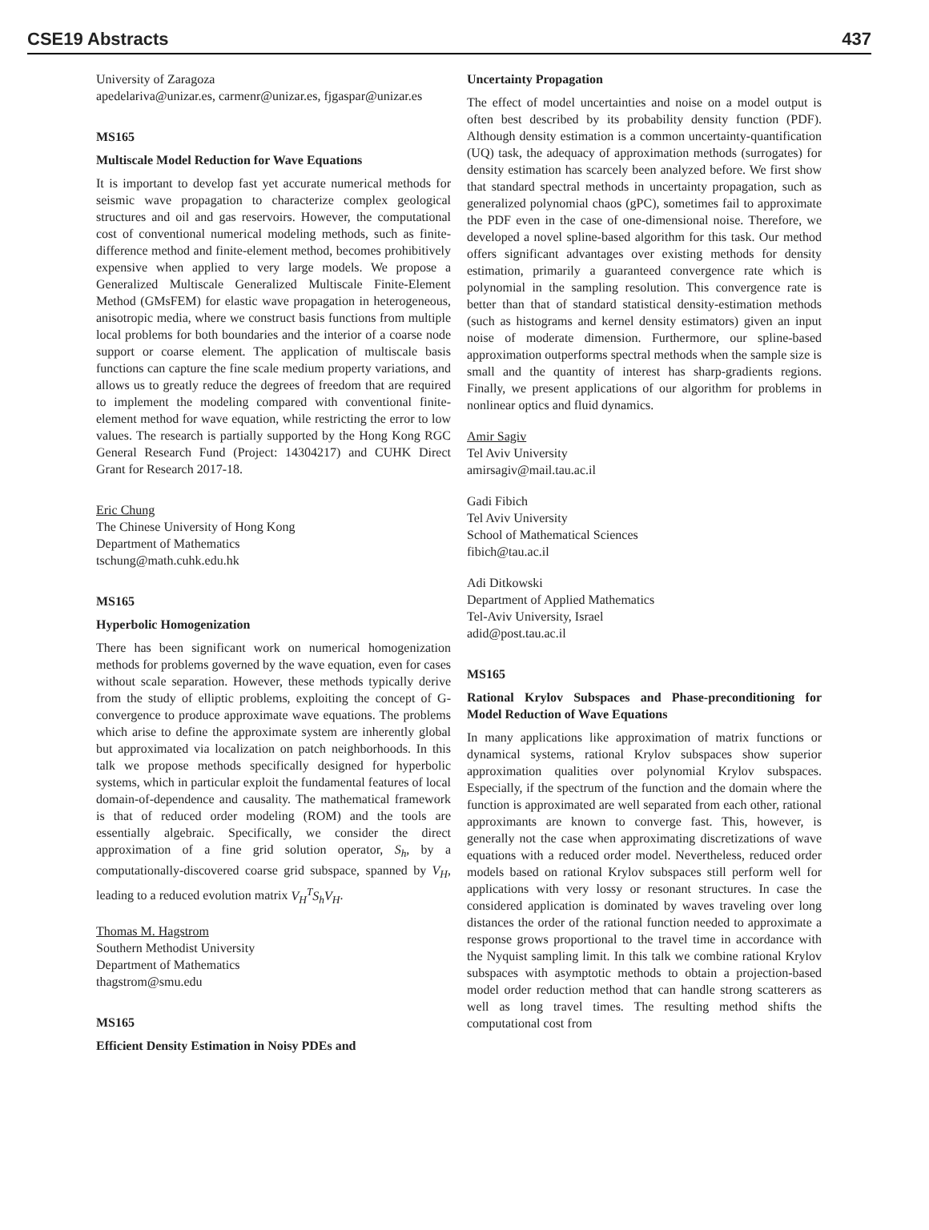CSE19 Abstracts 437
University of Zaragoza
apedelariva@unizar.es, carmenr@unizar.es, fjgaspar@unizar.es
MS165
Multiscale Model Reduction for Wave Equations
It is important to develop fast yet accurate numerical methods for seismic wave propagation to characterize complex geological structures and oil and gas reservoirs. However, the computational cost of conventional numerical modeling methods, such as finite-difference method and finite-element method, becomes prohibitively expensive when applied to very large models. We propose a Generalized Multiscale Generalized Multiscale Finite-Element Method (GMsFEM) for elastic wave propagation in heterogeneous, anisotropic media, where we construct basis functions from multiple local problems for both boundaries and the interior of a coarse node support or coarse element. The application of multiscale basis functions can capture the fine scale medium property variations, and allows us to greatly reduce the degrees of freedom that are required to implement the modeling compared with conventional finite-element method for wave equation, while restricting the error to low values. The research is partially supported by the Hong Kong RGC General Research Fund (Project: 14304217) and CUHK Direct Grant for Research 2017-18.
Eric Chung
The Chinese University of Hong Kong
Department of Mathematics
tschung@math.cuhk.edu.hk
MS165
Hyperbolic Homogenization
There has been significant work on numerical homogenization methods for problems governed by the wave equation, even for cases without scale separation. However, these methods typically derive from the study of elliptic problems, exploiting the concept of G-convergence to produce approximate wave equations. The problems which arise to define the approximate system are inherently global but approximated via localization on patch neighborhoods. In this talk we propose methods specifically designed for hyperbolic systems, which in particular exploit the fundamental features of local domain-of-dependence and causality. The mathematical framework is that of reduced order modeling (ROM) and the tools are essentially algebraic. Specifically, we consider the direct approximation of a fine grid solution operator, S<sub>h</sub>, by a computationally-discovered coarse grid subspace, spanned by V<sub>H</sub>, leading to a reduced evolution matrix V<sub>H</sub><sup>T</sup>S<sub>h</sub>V<sub>H</sub>.
Thomas M. Hagstrom
Southern Methodist University
Department of Mathematics
thagstrom@smu.edu
MS165
Efficient Density Estimation in Noisy PDEs and
Uncertainty Propagation
The effect of model uncertainties and noise on a model output is often best described by its probability density function (PDF). Although density estimation is a common uncertainty-quantification (UQ) task, the adequacy of approximation methods (surrogates) for density estimation has scarcely been analyzed before. We first show that standard spectral methods in uncertainty propagation, such as generalized polynomial chaos (gPC), sometimes fail to approximate the PDF even in the case of one-dimensional noise. Therefore, we developed a novel spline-based algorithm for this task. Our method offers significant advantages over existing methods for density estimation, primarily a guaranteed convergence rate which is polynomial in the sampling resolution. This convergence rate is better than that of standard statistical density-estimation methods (such as histograms and kernel density estimators) given an input noise of moderate dimension. Furthermore, our spline-based approximation outperforms spectral methods when the sample size is small and the quantity of interest has sharp-gradients regions. Finally, we present applications of our algorithm for problems in nonlinear optics and fluid dynamics.
Amir Sagiv
Tel Aviv University
amirsagiv@mail.tau.ac.il
Gadi Fibich
Tel Aviv University
School of Mathematical Sciences
fibich@tau.ac.il
Adi Ditkowski
Department of Applied Mathematics
Tel-Aviv University, Israel
adid@post.tau.ac.il
MS165
Rational Krylov Subspaces and Phase-preconditioning for Model Reduction of Wave Equations
In many applications like approximation of matrix functions or dynamical systems, rational Krylov subspaces show superior approximation qualities over polynomial Krylov subspaces. Especially, if the spectrum of the function and the domain where the function is approximated are well separated from each other, rational approximants are known to converge fast. This, however, is generally not the case when approximating discretizations of wave equations with a reduced order model. Nevertheless, reduced order models based on rational Krylov subspaces still perform well for applications with very lossy or resonant structures. In case the considered application is dominated by waves traveling over long distances the order of the rational function needed to approximate a response grows proportional to the travel time in accordance with the Nyquist sampling limit. In this talk we combine rational Krylov subspaces with asymptotic methods to obtain a projection-based model order reduction method that can handle strong scatterers as well as long travel times. The resulting method shifts the computational cost from